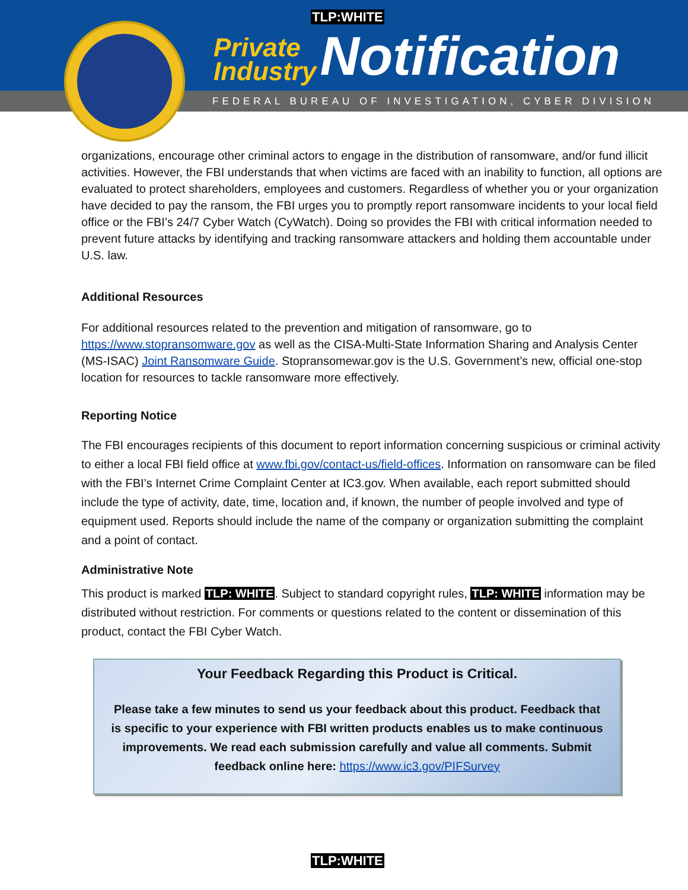TLP:WHITE
Private
Industry
Notification
FEDERAL BUREAU OF INVESTIGATION, CYBER DIVISION
organizations, encourage other criminal actors to engage in the distribution of ransomware, and/or fund illicit activities. However, the FBI understands that when victims are faced with an inability to function, all options are evaluated to protect shareholders, employees and customers. Regardless of whether you or your organization have decided to pay the ransom, the FBI urges you to promptly report ransomware incidents to your local field office or the FBI’s 24/7 Cyber Watch (CyWatch). Doing so provides the FBI with critical information needed to prevent future attacks by identifying and tracking ransomware attackers and holding them accountable under U.S. law.
Additional Resources
For additional resources related to the prevention and mitigation of ransomware, go to https://www.stopransomware.gov as well as the CISA-Multi-State Information Sharing and Analysis Center (MS-ISAC) Joint Ransomware Guide. Stopransomewar.gov is the U.S. Government’s new, official one-stop location for resources to tackle ransomware more effectively.
Reporting Notice
The FBI encourages recipients of this document to report information concerning suspicious or criminal activity to either a local FBI field office at www.fbi.gov/contact-us/field-offices. Information on ransomware can be filed with the FBI’s Internet Crime Complaint Center at IC3.gov. When available, each report submitted should include the type of activity, date, time, location and, if known, the number of people involved and type of equipment used. Reports should include the name of the company or organization submitting the complaint and a point of contact.
Administrative Note
This product is marked TLP: WHITE. Subject to standard copyright rules, TLP: WHITE information may be distributed without restriction. For comments or questions related to the content or dissemination of this product, contact the FBI Cyber Watch.
Your Feedback Regarding this Product is Critical.
Please take a few minutes to send us your feedback about this product. Feedback that is specific to your experience with FBI written products enables us to make continuous improvements. We read each submission carefully and value all comments. Submit feedback online here: https://www.ic3.gov/PIFSurvey
TLP:WHITE